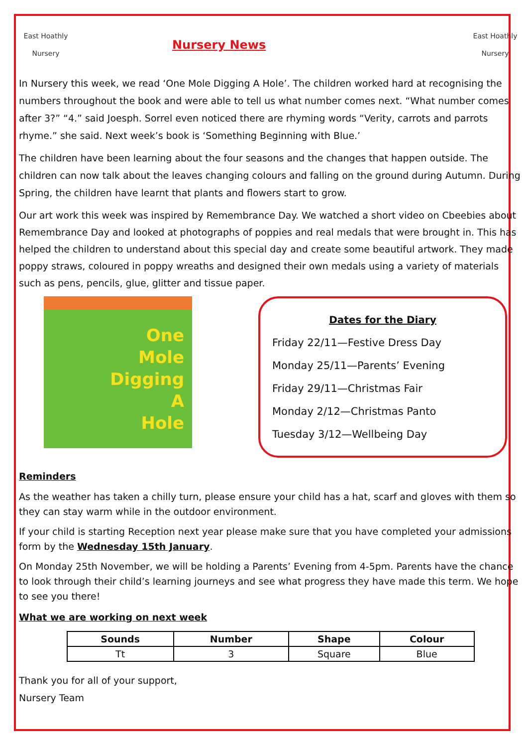East Hoathly
Nursery
Nursery News
East Hoathly
Nursery
In Nursery this week, we read ‘One Mole Digging A Hole’. The children worked hard at recognising the numbers throughout the book and were able to tell us what number comes next. “What number comes after 3?” “4.” said Joesph. Sorrel even noticed there are rhyming words “Verity, carrots and parrots rhyme.” she said. Next week’s book is ‘Something Beginning with Blue.’
The children have been learning about the four seasons and the changes that happen outside. The children can now talk about the leaves changing colours and falling on the ground during Autumn. During Spring, the children have learnt that plants and flowers start to grow.
Our art work this week was inspired by Remembrance Day. We watched a short video on Cbeebies about Remembrance Day and looked at photographs of poppies and real medals that were brought in. This has helped the children to understand about this special day and create some beautiful artwork. They made poppy straws, coloured in poppy wreaths and designed their own medals using a variety of materials such as pens, pencils, glue, glitter and tissue paper.
One
Mole
Digging
A
Hole
Dates for the Diary
Friday 22/11—Festive Dress Day
Monday 25/11—Parents’ Evening
Friday 29/11—Christmas Fair
Monday 2/12—Christmas Panto
Tuesday 3/12—Wellbeing Day
Reminders
As the weather has taken a chilly turn, please ensure your child has a hat, scarf and gloves with them so they can stay warm while in the outdoor environment.
If your child is starting Reception next year please make sure that you have completed your admissions form by the Wednesday 15th January.
On Monday 25th November, we will be holding a Parents’ Evening from 4-5pm. Parents have the chance to look through their child’s learning journeys and see what progress they have made this term. We hope to see you there!
What we are working on next week
| Sounds | Number | Shape | Colour |
| --- | --- | --- | --- |
| Tt | 3 | Square | Blue |
Thank you for all of your support,
Nursery Team